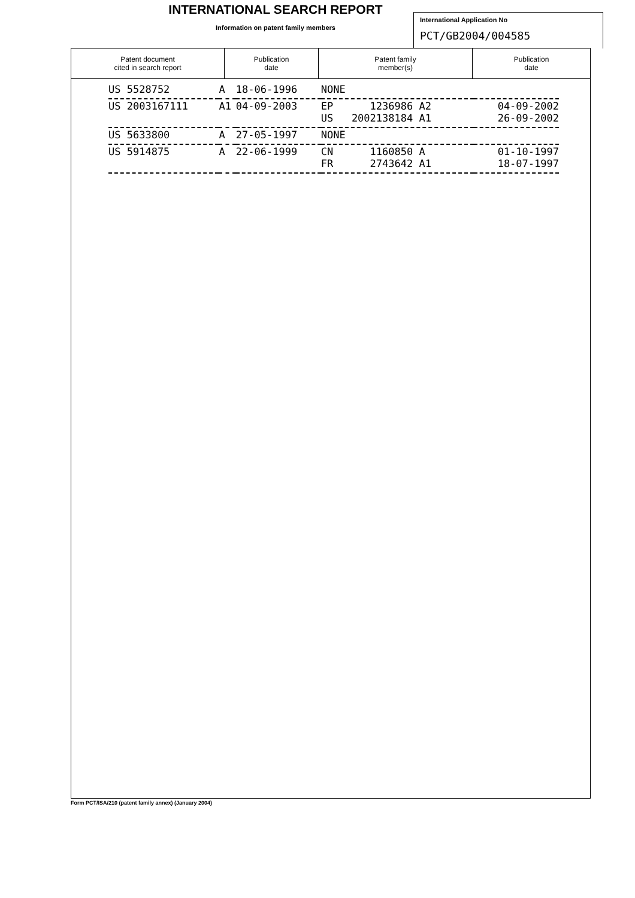INTERNATIONAL SEARCH REPORT
Information on patent family members
International Application No
PCT/GB2004/004585
| Patent document cited in search report | Publication date | Patent family member(s) | Publication date |
| --- | --- | --- | --- |
| US 5528752 | A | 18-06-1996 | NONE | | |
| US 2003167111 | A1 | 04-09-2003 | EP 1236986 A2 US 2002138184 A1 | | 04-09-2002 26-09-2002 |
| US 5633800 | A | 27-05-1997 | NONE | | |
| US 5914875 | A | 22-06-1999 | CN 1160850 A FR 2743642 A1 | | 01-10-1997 18-07-1997 |
Form PCT/ISA/210 (patent family annex) (January 2004)